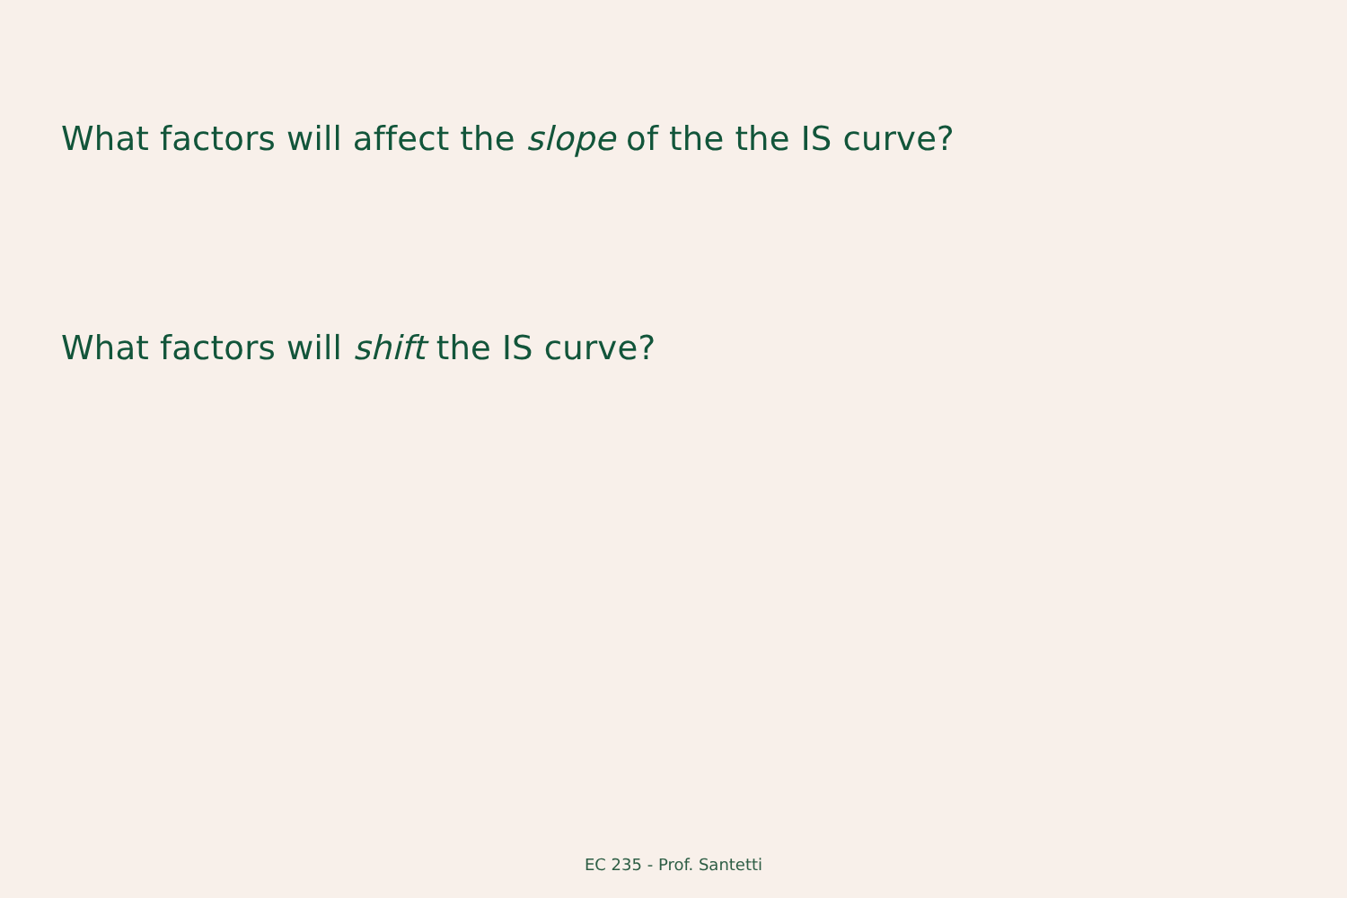What factors will affect the slope of the the IS curve?
What factors will shift the IS curve?
EC 235 - Prof. Santetti